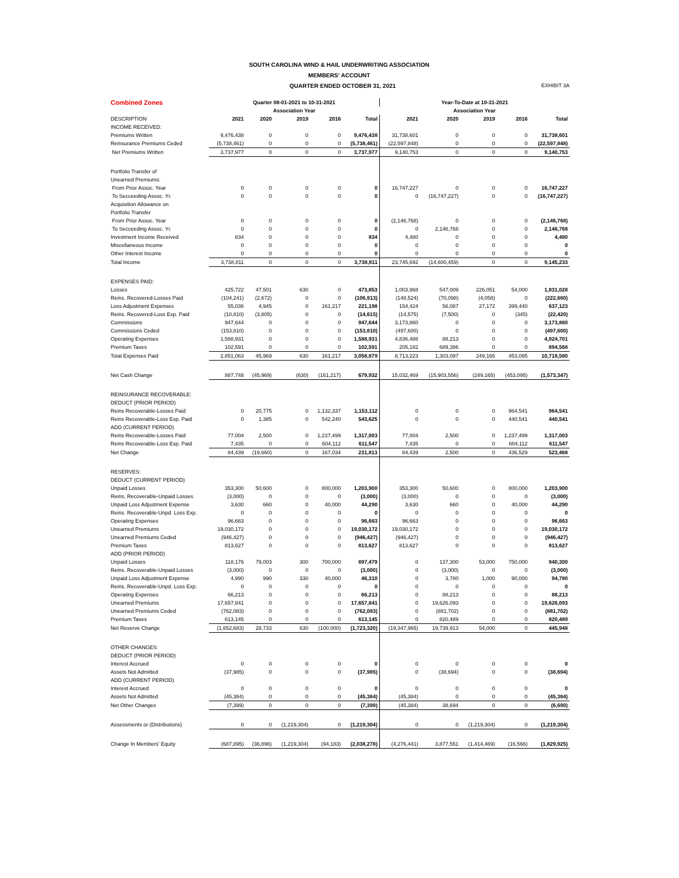SOUTH CAROLINA WIND & HAIL UNDERWRITING ASSOCIATION
MEMBERS' ACCOUNT
QUARTER ENDED OCTOBER 31, 2021 EXHIBIT 3A
| Combined Zones | Quarter 08-01-2021 to 10-31-2021 | | | | | Year-To-Date at 10-31-2021 | | | | |
| --- | --- | --- | --- | --- | --- | --- | --- | --- | --- | --- |
| | Association Year | | | | | Association Year | | | | |
| DESCRIPTION | 2021 | 2020 | 2019 | 2016 | Total | 2021 | 2020 | 2019 | 2016 | Total |
| INCOME RECEIVED: | | | | | | | | | | |
| Premiums Written | 9,476,438 | 0 | 0 | 0 | 9,476,438 | 31,738,601 | 0 | 0 | 0 | 31,738,601 |
| Reinsurance Premiums Ceded | (5,738,461) | 0 | 0 | 0 | (5,738,461) | (22,597,848) | 0 | 0 | 0 | (22,597,848) |
| Net Premiums Written | 3,737,977 | 0 | 0 | 0 | 3,737,977 | 9,140,753 | 0 | 0 | 0 | 9,140,753 |
| Portfolio Transfer of | | | | | | | | | | |
| Unearned Premiums: | | | | | | | | | | |
| From Prior Assoc. Year | 0 | 0 | 0 | 0 | 0 | 16,747,227 | 0 | 0 | 0 | 16,747,227 |
| To Secceeding Assoc. Yr. | 0 | 0 | 0 | 0 | 0 | 0 | (16,747,227) | 0 | 0 | (16,747,227) |
| Acquisition Allowance on | | | | | | | | | | |
| Portfolio Transfer | | | | | | | | | | |
| From Prior Assoc. Year | 0 | 0 | 0 | 0 | 0 | (2,146,768) | 0 | 0 | 0 | (2,146,768) |
| To Secceeding Assoc. Yr. | 0 | 0 | 0 | 0 | 0 | 0 | 2,146,768 | 0 | 0 | 2,146,768 |
| Investment Income Received | 834 | 0 | 0 | 0 | 834 | 4,480 | 0 | 0 | 0 | 4,480 |
| Miscellaneous Income | 0 | 0 | 0 | 0 | 0 | 0 | 0 | 0 | 0 | 0 |
| Other Interest Income | 0 | 0 | 0 | 0 | 0 | 0 | 0 | 0 | 0 | 0 |
| Total Income | 3,738,811 | 0 | 0 | 0 | 3,738,811 | 23,745,692 | (14,600,459) | 0 | 0 | 9,145,233 |
| EXPENSES PAID: | | | | | | | | | | |
| Losses | 425,722 | 47,501 | 630 | 0 | 473,853 | 1,003,968 | 547,009 | 226,051 | 54,000 | 1,831,028 |
| Reins. Recovered-Losses Paid | (104,241) | (2,672) | 0 | 0 | (106,913) | (148,524) | (70,098) | (4,058) | 0 | (222,680) |
| Loss Adjustment Expenses | 55,036 | 4,945 | 0 | 161,217 | 221,198 | 154,424 | 56,087 | 27,172 | 399,440 | 637,123 |
| Reins. Recovered-Loss Exp. Paid | (10,810) | (3,805) | 0 | 0 | (14,615) | (14,575) | (7,500) | 0 | (345) | (22,420) |
| Commissions | 947,644 | 0 | 0 | 0 | 947,644 | 3,173,860 | 0 | 0 | 0 | 3,173,860 |
| Commissions Ceded | (153,810) | 0 | 0 | 0 | (153,810) | (497,600) | 0 | 0 | 0 | (497,600) |
| Operating Expenses | 1,588,931 | 0 | 0 | 0 | 1,588,931 | 4,836,488 | 88,213 | 0 | 0 | 4,924,701 |
| Premium Taxes | 102,591 | 0 | 0 | 0 | 102,591 | 205,182 | 689,386 | 0 | 0 | 894,568 |
| Total Expenses Paid | 2,851,063 | 45,969 | 630 | 161,217 | 3,058,879 | 8,713,223 | 1,303,097 | 249,165 | 453,095 | 10,718,580 |
| Net Cash Change | 887,748 | (45,969) | (630) | (161,217) | 679,932 | 15,032,469 | (15,903,556) | (249,165) | (453,095) | (1,573,347) |
| REINSURANCE RECOVERABLE: | | | | | | | | | | |
| DEDUCT (PRIOR PERIOD) | | | | | | | | | | |
| Reins Recoverable-Losses Paid | 0 | 20,775 | 0 | 1,132,337 | 1,153,112 | 0 | 0 | 0 | 964,541 | 964,541 |
| Reins Recoverable-Loss Exp. Paid | 0 | 1,385 | 0 | 542,240 | 543,625 | 0 | 0 | 0 | 440,541 | 440,541 |
| ADD (CURRENT PERIOD) | | | | | | | | | | |
| Reins Recoverable-Losses Paid | 77,004 | 2,500 | 0 | 1,237,499 | 1,317,003 | 77,004 | 2,500 | 0 | 1,237,499 | 1,317,003 |
| Reins Recoverable-Loss Exp. Paid | 7,435 | 0 | 0 | 604,112 | 611,547 | 7,435 | 0 | 0 | 604,112 | 611,547 |
| Net Change | 84,439 | (19,660) | 0 | 167,034 | 231,813 | 84,439 | 2,500 | 0 | 436,529 | 523,468 |
| RESERVES: | | | | | | | | | | |
| DEDUCT (CURRENT PERIOD) | | | | | | | | | | |
| Unpaid Losses | 353,300 | 50,600 | 0 | 800,000 | 1,203,900 | 353,300 | 50,600 | 0 | 800,000 | 1,203,900 |
| Reins. Recoverable-Unpaid Losses | (3,000) | 0 | 0 | 0 | (3,000) | (3,000) | 0 | 0 | 0 | (3,000) |
| Unpaid Loss Adjustment Expense | 3,630 | 660 | 0 | 40,000 | 44,290 | 3,630 | 660 | 0 | 40,000 | 44,290 |
| Reins. Recoverable-Unpd. Loss Exp. | 0 | 0 | 0 | 0 | 0 | 0 | 0 | 0 | 0 | 0 |
| Operating Expenses | 96,663 | 0 | 0 | 0 | 96,663 | 96,663 | 0 | 0 | 0 | 96,663 |
| Unearned Premiums | 19,030,172 | 0 | 0 | 0 | 19,030,172 | 19,030,172 | 0 | 0 | 0 | 19,030,172 |
| Unearned Premiums Ceded | (946,427) | 0 | 0 | 0 | (946,427) | (946,427) | 0 | 0 | 0 | (946,427) |
| Premium Taxes | 813,627 | 0 | 0 | 0 | 813,627 | 813,627 | 0 | 0 | 0 | 813,627 |
| ADD (PRIOR PERIOD) | | | | | | | | | | |
| Unpaid Losses | 118,176 | 79,003 | 300 | 700,000 | 897,479 | 0 | 137,300 | 53,000 | 750,000 | 940,300 |
| Reins. Recoverable-Unpaid Losses | (3,000) | 0 | 0 | 0 | (3,000) | 0 | (3,000) | 0 | 0 | (3,000) |
| Unpaid Loss Adjustment Expense | 4,990 | 990 | 330 | 40,000 | 46,310 | 0 | 3,780 | 1,000 | 90,000 | 94,780 |
| Reins. Recoverable-Unpd. Loss Exp. | 0 | 0 | 0 | 0 | 0 | 0 | 0 | 0 | 0 | 0 |
| Operating Expenses | 66,213 | 0 | 0 | 0 | 66,213 | 0 | 88,213 | 0 | 0 | 88,213 |
| Unearned Premiums | 17,657,841 | 0 | 0 | 0 | 17,657,841 | 0 | 19,626,093 | 0 | 0 | 19,626,093 |
| Unearned Premiums Ceded | (762,083) | 0 | 0 | 0 | (762,083) | 0 | (881,702) | 0 | 0 | (881,702) |
| Premium Taxes | 613,145 | 0 | 0 | 0 | 613,145 | 0 | 820,489 | 0 | 0 | 820,489 |
| Net Reserve Change | (1,652,683) | 28,733 | 630 | (100,000) | (1,723,320) | (19,347,965) | 19,739,913 | 54,000 | 0 | 445,948 |
| OTHER CHANGES: | | | | | | | | | | |
| DEDUCT (PRIOR PERIOD) | | | | | | | | | | |
| Interest Accrued | 0 | 0 | 0 | 0 | 0 | 0 | 0 | 0 | 0 | 0 |
| Assets Not Admitted | (37,985) | 0 | 0 | 0 | (37,985) | 0 | (38,694) | 0 | 0 | (38,694) |
| ADD (CURRENT PERIOD) | | | | | | | | | | |
| Interest Accrued | 0 | 0 | 0 | 0 | 0 | 0 | 0 | 0 | 0 | 0 |
| Assets Not Admitted | (45,384) | 0 | 0 | 0 | (45,384) | (45,384) | 0 | 0 | 0 | (45,384) |
| Net Other Changes | (7,399) | 0 | 0 | 0 | (7,399) | (45,384) | 38,694 | 0 | 0 | (6,690) |
| Assessments or (Distributions) | 0 | 0 | (1,219,304) | 0 | (1,219,304) | 0 | 0 | (1,219,304) | 0 | (1,219,304) |
| Change In Members' Equity | (687,895) | (36,896) | (1,219,304) | (94,183) | (2,038,278) | (4,276,441) | 3,877,551 | (1,414,469) | (16,566) | (1,829,925) |